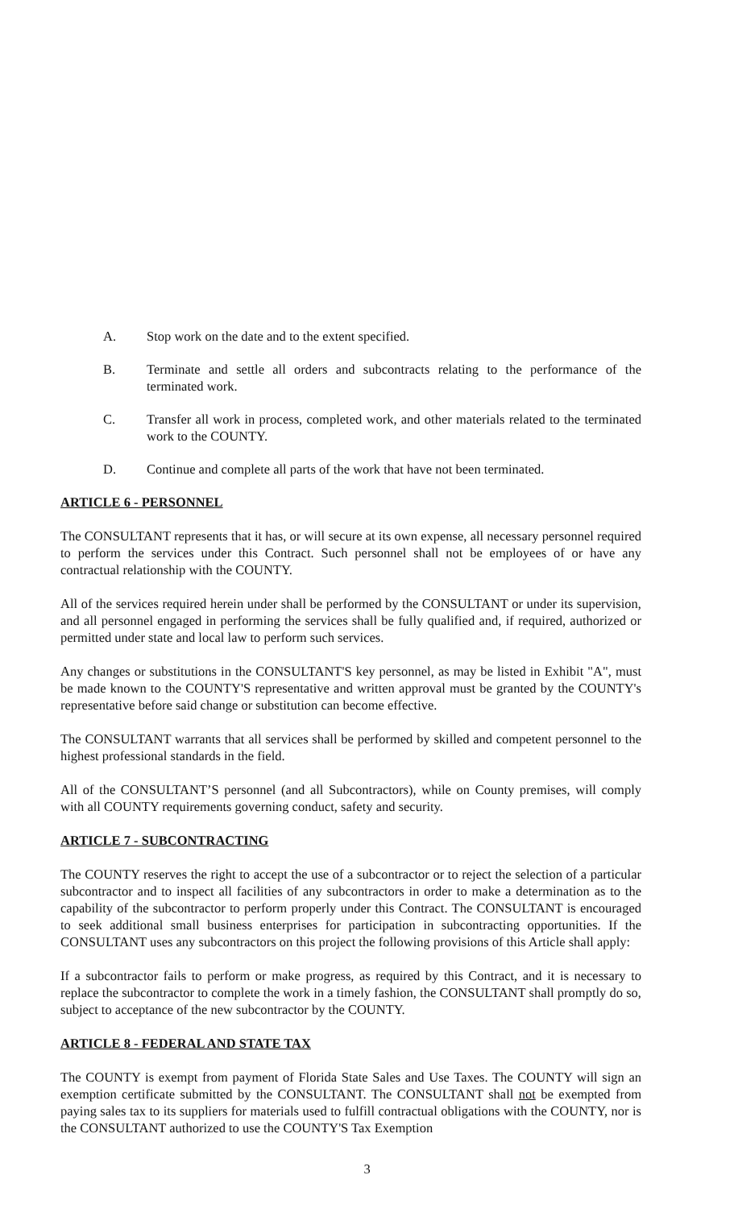A. Stop work on the date and to the extent specified.
B. Terminate and settle all orders and subcontracts relating to the performance of the terminated work.
C. Transfer all work in process, completed work, and other materials related to the terminated work to the COUNTY.
D. Continue and complete all parts of the work that have not been terminated.
ARTICLE 6 - PERSONNEL
The CONSULTANT represents that it has, or will secure at its own expense, all necessary personnel required to perform the services under this Contract. Such personnel shall not be employees of or have any contractual relationship with the COUNTY.
All of the services required herein under shall be performed by the CONSULTANT or under its supervision, and all personnel engaged in performing the services shall be fully qualified and, if required, authorized or permitted under state and local law to perform such services.
Any changes or substitutions in the CONSULTANT'S key personnel, as may be listed in Exhibit "A", must be made known to the COUNTY'S representative and written approval must be granted by the COUNTY's representative before said change or substitution can become effective.
The CONSULTANT warrants that all services shall be performed by skilled and competent personnel to the highest professional standards in the field.
All of the CONSULTANT’S personnel (and all Subcontractors), while on County premises, will comply with all COUNTY requirements governing conduct, safety and security.
ARTICLE 7 - SUBCONTRACTING
The COUNTY reserves the right to accept the use of a subcontractor or to reject the selection of a particular subcontractor and to inspect all facilities of any subcontractors in order to make a determination as to the capability of the subcontractor to perform properly under this Contract. The CONSULTANT is encouraged to seek additional small business enterprises for participation in subcontracting opportunities. If the CONSULTANT uses any subcontractors on this project the following provisions of this Article shall apply:
If a subcontractor fails to perform or make progress, as required by this Contract, and it is necessary to replace the subcontractor to complete the work in a timely fashion, the CONSULTANT shall promptly do so, subject to acceptance of the new subcontractor by the COUNTY.
ARTICLE 8 - FEDERAL AND STATE TAX
The COUNTY is exempt from payment of Florida State Sales and Use Taxes. The COUNTY will sign an exemption certificate submitted by the CONSULTANT. The CONSULTANT shall not be exempted from paying sales tax to its suppliers for materials used to fulfill contractual obligations with the COUNTY, nor is the CONSULTANT authorized to use the COUNTY'S Tax Exemption
3